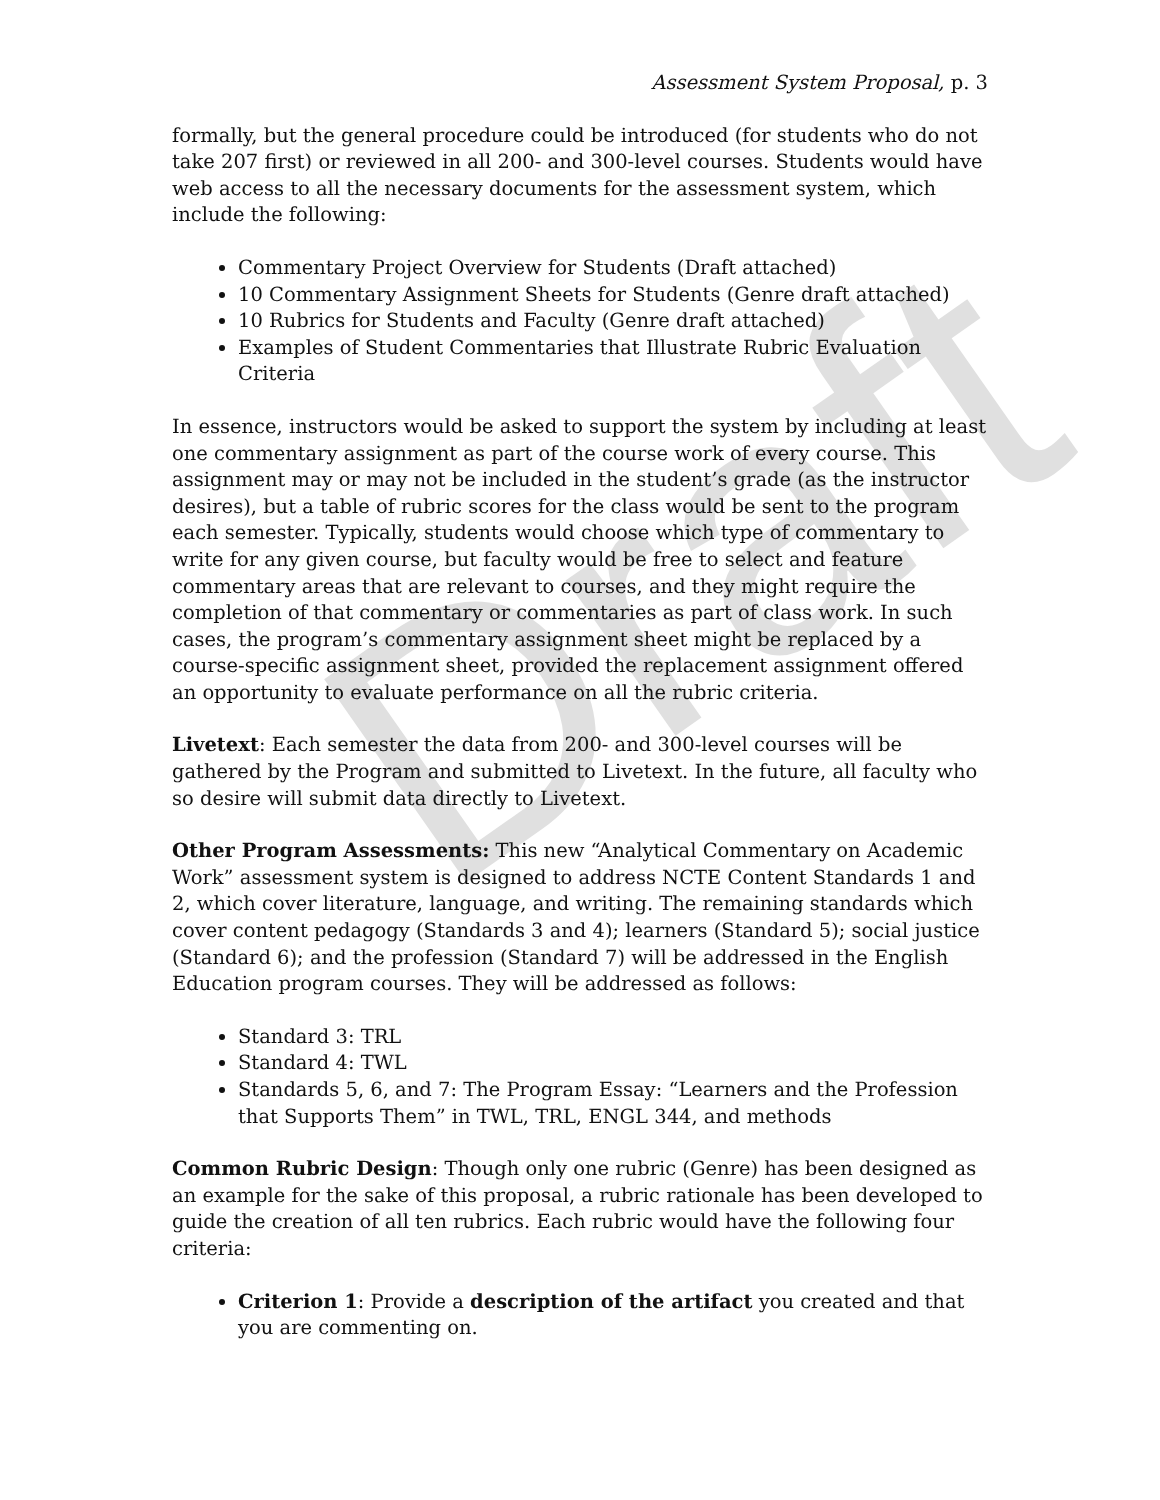Draft
Assessment System Proposal, p. 3
formally, but the general procedure could be introduced (for students who do not take 207 first) or reviewed in all 200- and 300-level courses. Students would have web access to all the necessary documents for the assessment system, which include the following:
Commentary Project Overview for Students (Draft attached)
10 Commentary Assignment Sheets for Students (Genre draft attached)
10 Rubrics for Students and Faculty (Genre draft attached)
Examples of Student Commentaries that Illustrate Rubric Evaluation Criteria
In essence, instructors would be asked to support the system by including at least one commentary assignment as part of the course work of every course. This assignment may or may not be included in the student’s grade (as the instructor desires), but a table of rubric scores for the class would be sent to the program each semester. Typically, students would choose which type of commentary to write for any given course, but faculty would be free to select and feature commentary areas that are relevant to courses, and they might require the completion of that commentary or commentaries as part of class work. In such cases, the program’s commentary assignment sheet might be replaced by a course-specific assignment sheet, provided the replacement assignment offered an opportunity to evaluate performance on all the rubric criteria.
Livetext: Each semester the data from 200- and 300-level courses will be gathered by the Program and submitted to Livetext. In the future, all faculty who so desire will submit data directly to Livetext.
Other Program Assessments: This new “Analytical Commentary on Academic Work” assessment system is designed to address NCTE Content Standards 1 and 2, which cover literature, language, and writing. The remaining standards which cover content pedagogy (Standards 3 and 4); learners (Standard 5); social justice (Standard 6); and the profession (Standard 7) will be addressed in the English Education program courses. They will be addressed as follows:
Standard 3: TRL
Standard 4: TWL
Standards 5, 6, and 7: The Program Essay: “Learners and the Profession that Supports Them” in TWL, TRL, ENGL 344, and methods
Common Rubric Design: Though only one rubric (Genre) has been designed as an example for the sake of this proposal, a rubric rationale has been developed to guide the creation of all ten rubrics. Each rubric would have the following four criteria:
Criterion 1: Provide a description of the artifact you created and that you are commenting on.